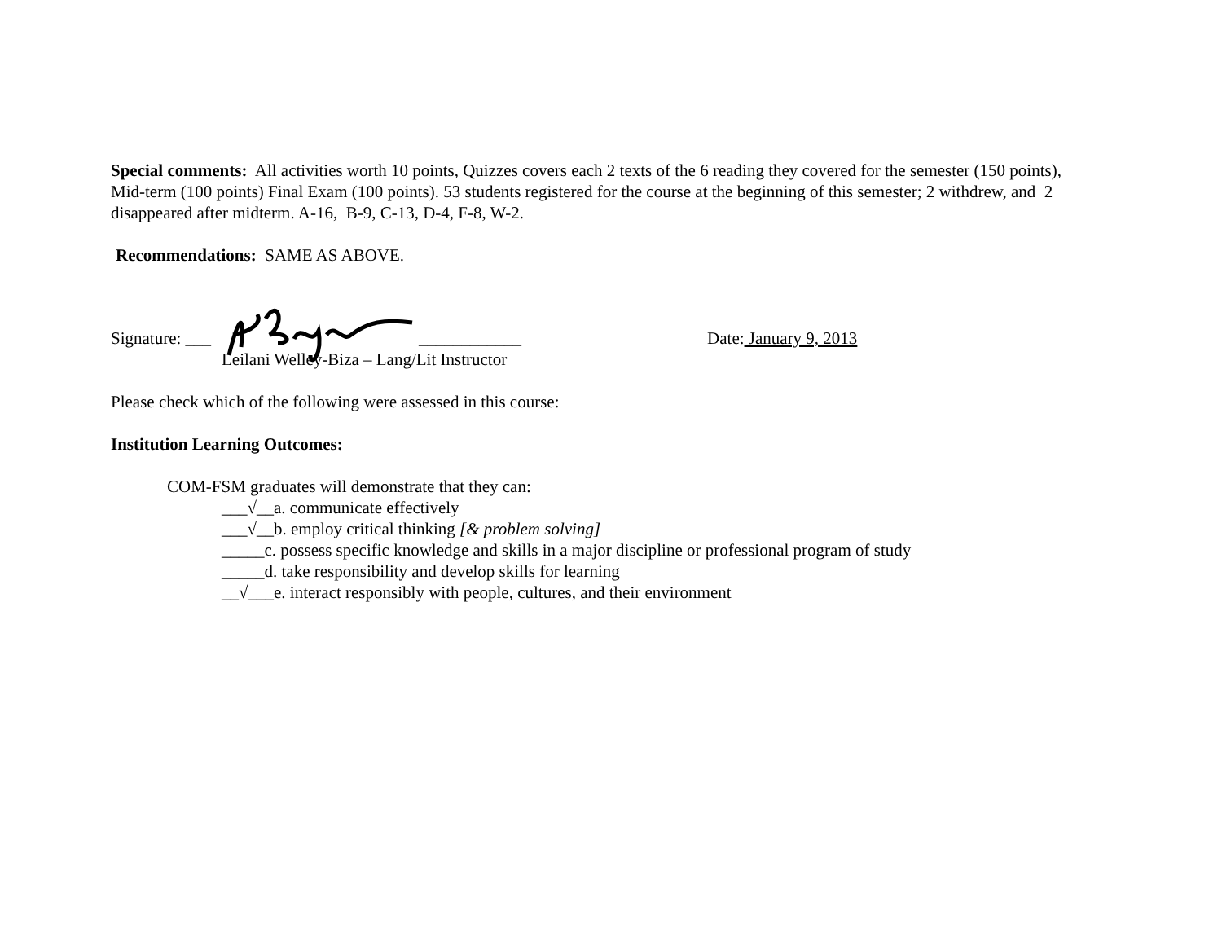Special comments: All activities worth 10 points, Quizzes covers each 2 texts of the 6 reading they covered for the semester (150 points), Mid-term (100 points) Final Exam (100 points). 53 students registered for the course at the beginning of this semester; 2 withdrew, and 2 disappeared after midterm. A-16, B-9, C-13, D-4, F-8, W-2.
Recommendations: SAME AS ABOVE.
Signature: ___ ____________ Date: January 9, 2013
Leilani Welley-Biza – Lang/Lit Instructor
Please check which of the following were assessed in this course:
Institution Learning Outcomes:
COM-FSM graduates will demonstrate that they can:
___√__a. communicate effectively
___√__b. employ critical thinking [& problem solving]
_____c. possess specific knowledge and skills in a major discipline or professional program of study
_____d. take responsibility and develop skills for learning
__√___e. interact responsibly with people, cultures, and their environment